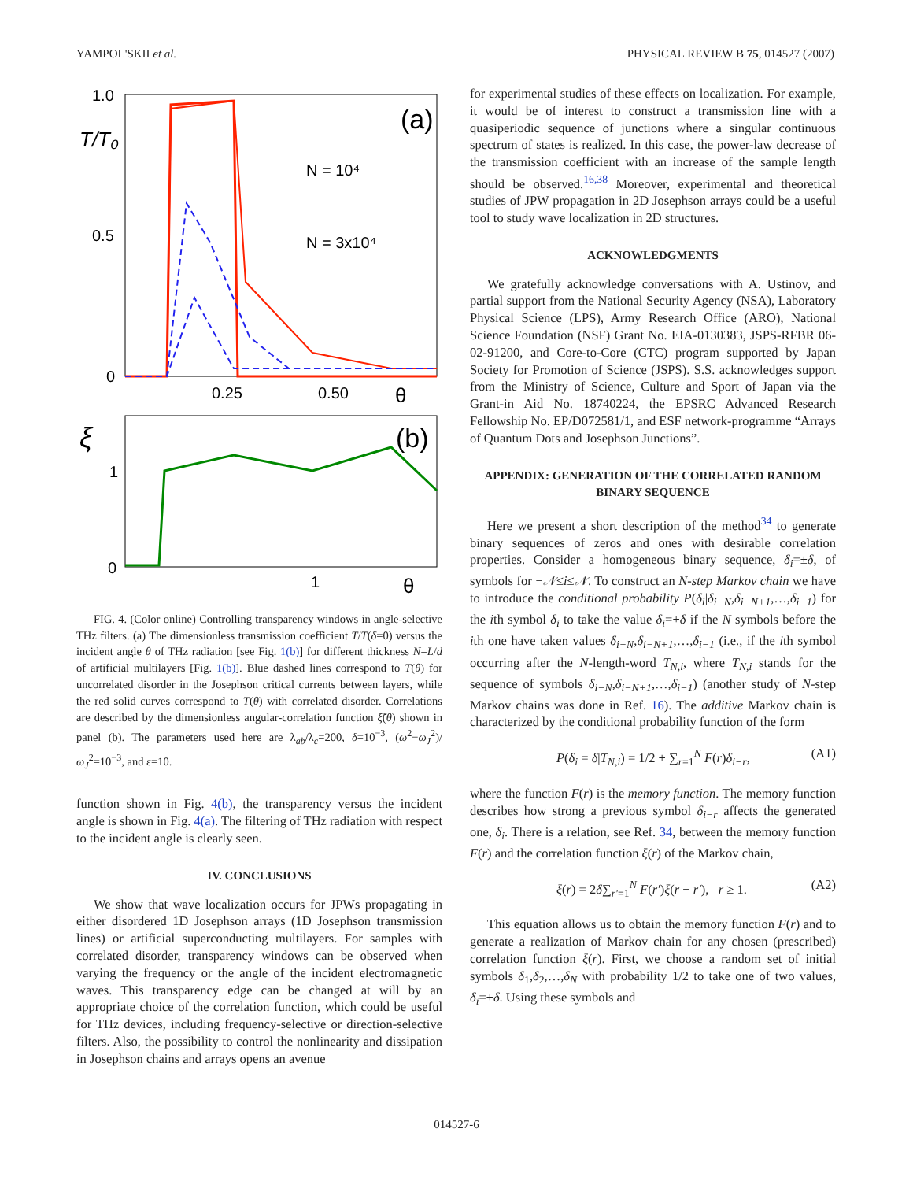YAMPOL'SKII et al. PHYSICAL REVIEW B 75, 014527 (2007)
1.0
T/T₀
0.5
0
(a)
N = 10⁴
N = 3x10⁴
0.25
0.50
θ
ξ
(b)
1
0
1
θ
FIG. 4. (Color online) Controlling transparency windows in angle-selective THz filters. (a) The dimensionless transmission coefficient T/T(δ=0) versus the incident angle θ of THz radiation [see Fig. 1(b)] for different thickness N=L/d of artificial multilayers [Fig. 1(b)]. Blue dashed lines correspond to T(θ) for uncorrelated disorder in the Josephson critical currents between layers, while the red solid curves correspond to T(θ) with correlated disorder. Correlations are described by the dimensionless angular-correlation function ξ̃(θ) shown in panel (b). The parameters used here are λ<sub>ab</sub>/λ<sub>c</sub>=200, δ=10<sup>−3</sup>, (ω<sup>2</sup>−ω<sub>J</sub><sup>2</sup>)/ω<sub>J</sub><sup>2</sup>=10<sup>−3</sup>, and ε=10.
function shown in Fig. 4(b), the transparency versus the incident angle is shown in Fig. 4(a). The filtering of THz radiation with respect to the incident angle is clearly seen.
IV. CONCLUSIONS
We show that wave localization occurs for JPWs propagating in either disordered 1D Josephson arrays (1D Josephson transmission lines) or artificial superconducting multilayers. For samples with correlated disorder, transparency windows can be observed when varying the frequency or the angle of the incident electromagnetic waves. This transparency edge can be changed at will by an appropriate choice of the correlation function, which could be useful for THz devices, including frequency-selective or direction-selective filters. Also, the possibility to control the nonlinearity and dissipation in Josephson chains and arrays opens an avenue
for experimental studies of these effects on localization. For example, it would be of interest to construct a transmission line with a quasiperiodic sequence of junctions where a singular continuous spectrum of states is realized. In this case, the power-law decrease of the transmission coefficient with an increase of the sample length should be observed.<sup>16,38</sup> Moreover, experimental and theoretical studies of JPW propagation in 2D Josephson arrays could be a useful tool to study wave localization in 2D structures.
ACKNOWLEDGMENTS
We gratefully acknowledge conversations with A. Ustinov, and partial support from the National Security Agency (NSA), Laboratory Physical Science (LPS), Army Research Office (ARO), National Science Foundation (NSF) Grant No. EIA-0130383, JSPS-RFBR 06-02-91200, and Core-to-Core (CTC) program supported by Japan Society for Promotion of Science (JSPS). S.S. acknowledges support from the Ministry of Science, Culture and Sport of Japan via the Grant-in Aid No. 18740224, the EPSRC Advanced Research Fellowship No. EP/D072581/1, and ESF network-programme “Arrays of Quantum Dots and Josephson Junctions”.
APPENDIX: GENERATION OF THE CORRELATED RANDOM BINARY SEQUENCE
Here we present a short description of the method<sup>34</sup> to generate binary sequences of zeros and ones with desirable correlation properties. Consider a homogeneous binary sequence, δ<sub>i</sub>=±δ, of symbols for −𝒩≤i≤𝒩. To construct an N-step Markov chain we have to introduce the conditional probability P(δ<sub>i</sub>|δ<sub>i−N</sub>,δ<sub>i−N+1</sub>,…,δ<sub>i−1</sub>) for the ith symbol δ<sub>i</sub> to take the value δ<sub>i</sub>=+δ if the N symbols before the ith one have taken values δ<sub>i−N</sub>,δ<sub>i−N+1</sub>,…,δ<sub>i−1</sub> (i.e., if the ith symbol occurring after the N-length-word T<sub>N,i</sub>, where T<sub>N,i</sub> stands for the sequence of symbols δ<sub>i−N</sub>,δ<sub>i−N+1</sub>,…,δ<sub>i−1</sub>) (another study of N-step Markov chains was done in Ref. 16). The additive Markov chain is characterized by the conditional probability function of the form
P(δ<sub>i</sub> = δ|T<sub>N,i</sub>) = 1/2 + ∑<sub>r=1</sub><sup>N</sup> F(r)δ<sub>i−r</sub>, (A1)
where the function F(r) is the memory function. The memory function describes how strong a previous symbol δ<sub>i−r</sub> affects the generated one, δ<sub>i</sub>. There is a relation, see Ref. 34, between the memory function F(r) and the correlation function ξ(r) of the Markov chain,
ξ(r) = 2δ∑<sub>r′=1</sub><sup>N</sup> F(r′)ξ(r − r′), r ≥ 1. (A2)
This equation allows us to obtain the memory function F(r) and to generate a realization of Markov chain for any chosen (prescribed) correlation function ξ(r). First, we choose a random set of initial symbols δ<sub>1</sub>,δ<sub>2</sub>,…,δ<sub>N</sub> with probability 1/2 to take one of two values, δ<sub>i</sub>=±δ. Using these symbols and
014527-6